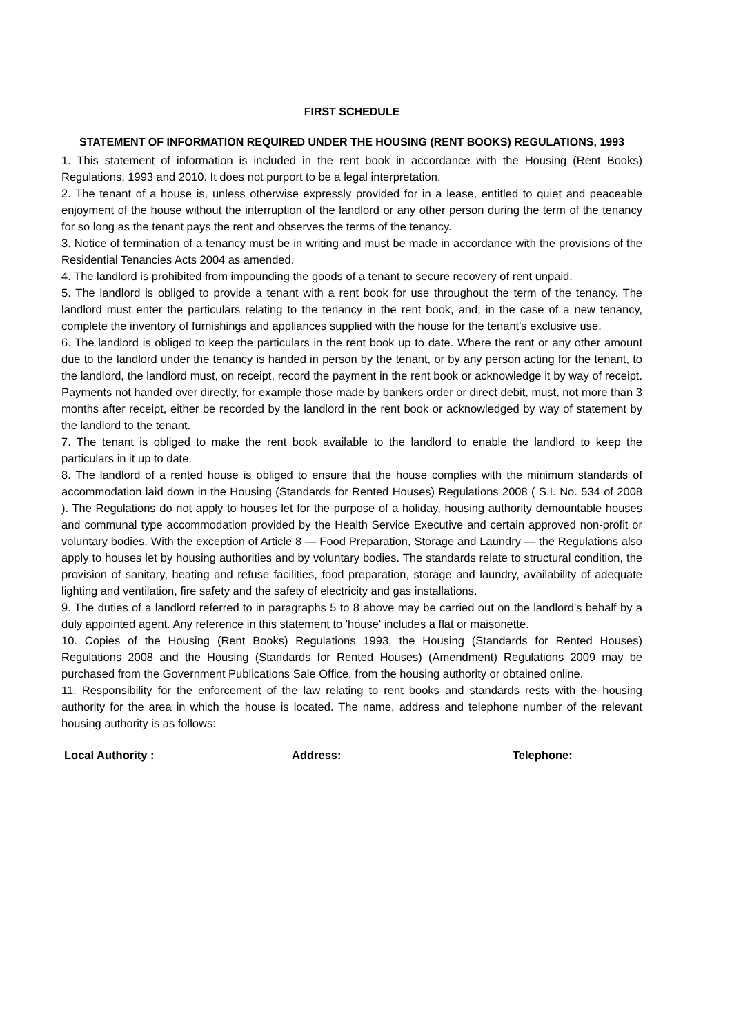​
FIRST SCHEDULE
STATEMENT OF INFORMATION REQUIRED UNDER THE HOUSING (RENT BOOKS) REGULATIONS, 1993
1. This statement of information is included in the rent book in accordance with the Housing (Rent Books) Regulations, 1993 and 2010. It does not purport to be a legal interpretation.
2. The tenant of a house is, unless otherwise expressly provided for in a lease, entitled to quiet and peaceable enjoyment of the house without the interruption of the landlord or any other person during the term of the tenancy for so long as the tenant pays the rent and observes the terms of the tenancy.
3. Notice of termination of a tenancy must be in writing and must be made in accordance with the provisions of the Residential Tenancies Acts 2004 as amended.
4. The landlord is prohibited from impounding the goods of a tenant to secure recovery of rent unpaid.
5. The landlord is obliged to provide a tenant with a rent book for use throughout the term of the tenancy. The landlord must enter the particulars relating to the tenancy in the rent book, and, in the case of a new tenancy, complete the inventory of furnishings and appliances supplied with the house for the tenant's exclusive use.
6. The landlord is obliged to keep the particulars in the rent book up to date. Where the rent or any other amount due to the landlord under the tenancy is handed in person by the tenant, or by any person acting for the tenant, to the landlord, the landlord must, on receipt, record the payment in the rent book or acknowledge it by way of receipt. Payments not handed over directly, for example those made by bankers order or direct debit, must, not more than 3 months after receipt, either be recorded by the landlord in the rent book or acknowledged by way of statement by the landlord to the tenant.
7. The tenant is obliged to make the rent book available to the landlord to enable the landlord to keep the particulars in it up to date.
8. The landlord of a rented house is obliged to ensure that the house complies with the minimum standards of accommodation laid down in the Housing (Standards for Rented Houses) Regulations 2008 ( S.I. No. 534 of 2008 ). The Regulations do not apply to houses let for the purpose of a holiday, housing authority demountable houses and communal type accommodation provided by the Health Service Executive and certain approved non-profit or voluntary bodies. With the exception of Article 8 — Food Preparation, Storage and Laundry — the Regulations also apply to houses let by housing authorities and by voluntary bodies. The standards relate to structural condition, the provision of sanitary, heating and refuse facilities, food preparation, storage and laundry, availability of adequate lighting and ventilation, fire safety and the safety of electricity and gas installations.
9. The duties of a landlord referred to in paragraphs 5 to 8 above may be carried out on the landlord's behalf by a duly appointed agent. Any reference in this statement to 'house' includes a flat or maisonette.
10. Copies of the Housing (Rent Books) Regulations 1993, the Housing (Standards for Rented Houses) Regulations 2008 and the Housing (Standards for Rented Houses) (Amendment) Regulations 2009 may be purchased from the Government Publications Sale Office, from the housing authority or obtained online.
11. Responsibility for the enforcement of the law relating to rent books and standards rests with the housing authority for the area in which the house is located. The name, address and telephone number of the relevant housing authority is as follows:
Local Authority : Address: Telephone: